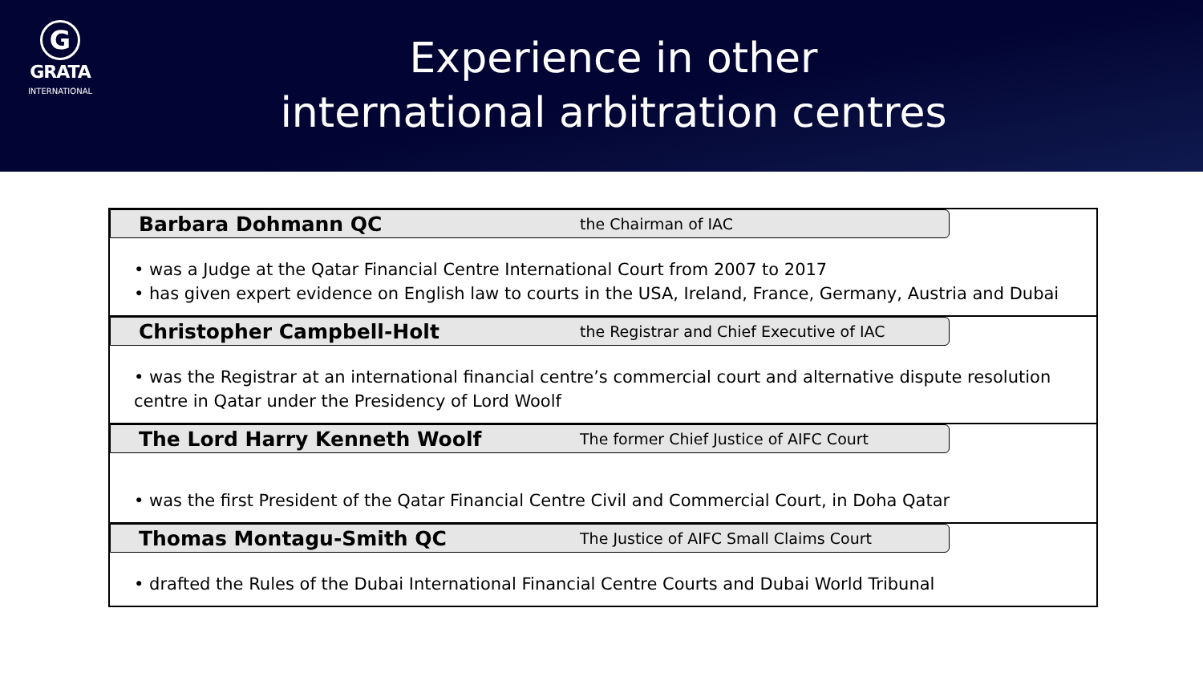G
GRATA
INTERNATIONAL
Experience in other
international arbitration centres
Barbara Dohmann QC the Chairman of IAC
• was a Judge at the Qatar Financial Centre International Court from 2007 to 2017
• has given expert evidence on English law to courts in the USA, Ireland, France, Germany, Austria and Dubai
Christopher Campbell-Holt the Registrar and Chief Executive of IAC
• was the Registrar at an international financial centre’s commercial court and alternative dispute resolution centre in Qatar under the Presidency of Lord Woolf
The Lord Harry Kenneth Woolf The former Chief Justice of AIFC Court
• was the first President of the Qatar Financial Centre Civil and Commercial Court, in Doha Qatar
Thomas Montagu-Smith QC The Justice of AIFC Small Claims Court
• drafted the Rules of the Dubai International Financial Centre Courts and Dubai World Tribunal